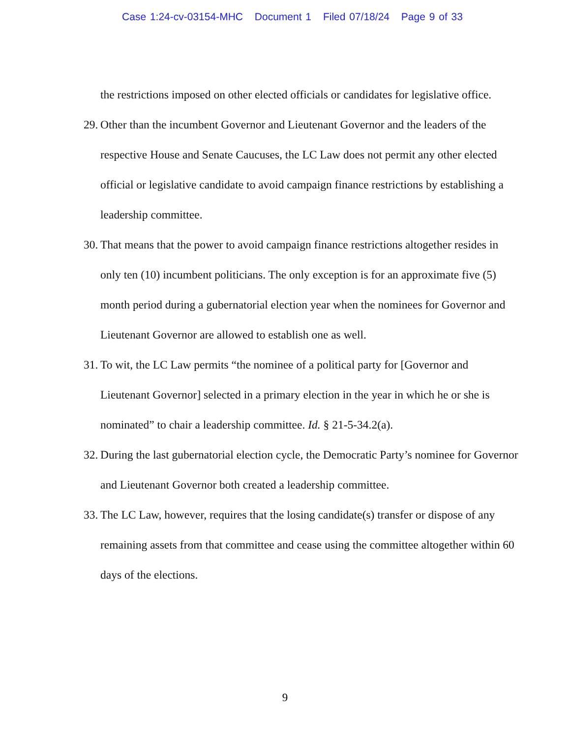Case 1:24-cv-03154-MHC Document 1 Filed 07/18/24 Page 9 of 33
the restrictions imposed on other elected officials or candidates for legislative office.
29.
Other than the incumbent Governor and Lieutenant Governor and the leaders of the respective House and Senate Caucuses, the LC Law does not permit any other elected official or legislative candidate to avoid campaign finance restrictions by establishing a leadership committee.
30.
That means that the power to avoid campaign finance restrictions altogether resides in only ten (10) incumbent politicians. The only exception is for an approximate five (5) month period during a gubernatorial election year when the nominees for Governor and Lieutenant Governor are allowed to establish one as well.
31.
To wit, the LC Law permits “the nominee of a political party for [Governor and Lieutenant Governor] selected in a primary election in the year in which he or she is nominated” to chair a leadership committee. Id. § 21-5-34.2(a).
32.
During the last gubernatorial election cycle, the Democratic Party’s nominee for Governor and Lieutenant Governor both created a leadership committee.
33.
The LC Law, however, requires that the losing candidate(s) transfer or dispose of any remaining assets from that committee and cease using the committee altogether within 60 days of the elections.
9